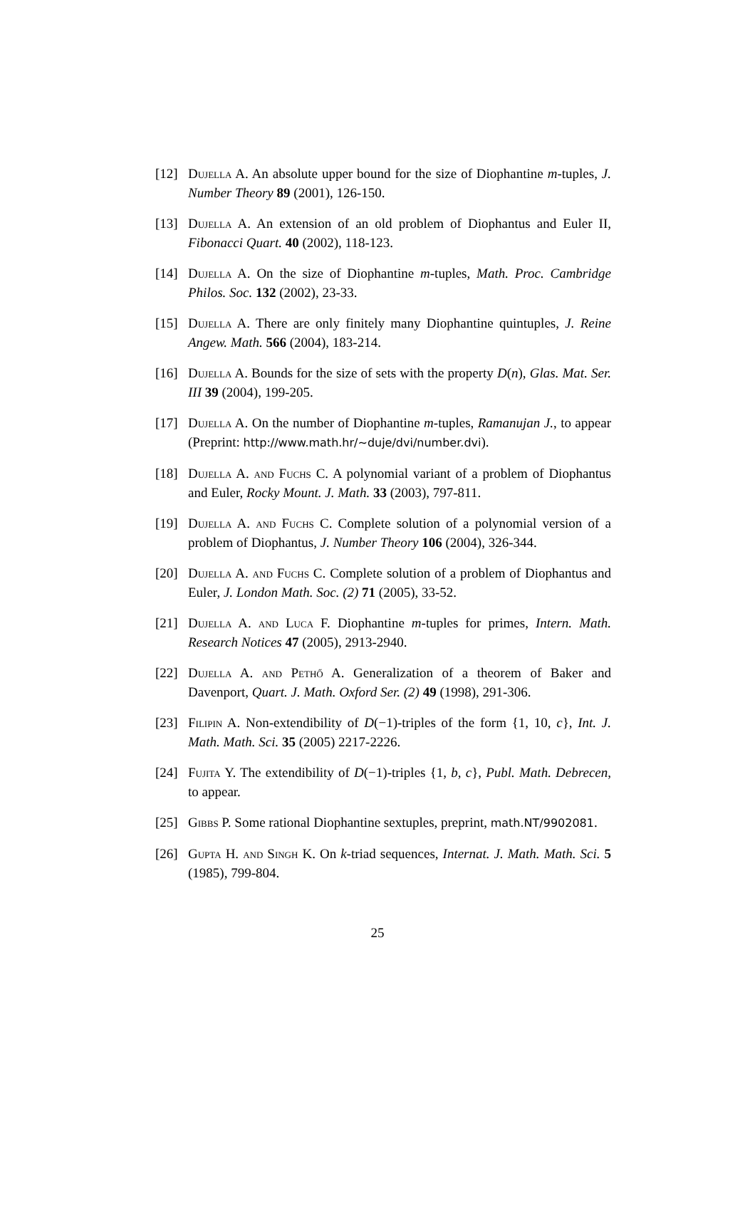[12] Dujella A. An absolute upper bound for the size of Diophantine m-tuples, J. Number Theory 89 (2001), 126-150.
[13] Dujella A. An extension of an old problem of Diophantus and Euler II, Fibonacci Quart. 40 (2002), 118-123.
[14] Dujella A. On the size of Diophantine m-tuples, Math. Proc. Cambridge Philos. Soc. 132 (2002), 23-33.
[15] Dujella A. There are only finitely many Diophantine quintuples, J. Reine Angew. Math. 566 (2004), 183-214.
[16] Dujella A. Bounds for the size of sets with the property D(n), Glas. Mat. Ser. III 39 (2004), 199-205.
[17] Dujella A. On the number of Diophantine m-tuples, Ramanujan J., to appear (Preprint: http://www.math.hr/∼duje/dvi/number.dvi).
[18] Dujella A. and Fuchs C. A polynomial variant of a problem of Diophantus and Euler, Rocky Mount. J. Math. 33 (2003), 797-811.
[19] Dujella A. and Fuchs C. Complete solution of a polynomial version of a problem of Diophantus, J. Number Theory 106 (2004), 326-344.
[20] Dujella A. and Fuchs C. Complete solution of a problem of Diophantus and Euler, J. London Math. Soc. (2) 71 (2005), 33-52.
[21] Dujella A. and Luca F. Diophantine m-tuples for primes, Intern. Math. Research Notices 47 (2005), 2913-2940.
[22] Dujella A. and Pethő A. Generalization of a theorem of Baker and Davenport, Quart. J. Math. Oxford Ser. (2) 49 (1998), 291-306.
[23] Filipin A. Non-extendibility of D(−1)-triples of the form {1, 10, c}, Int. J. Math. Math. Sci. 35 (2005) 2217-2226.
[24] Fujita Y. The extendibility of D(−1)-triples {1, b, c}, Publ. Math. Debrecen, to appear.
[25] Gibbs P. Some rational Diophantine sextuples, preprint, math.NT/9902081.
[26] Gupta H. and Singh K. On k-triad sequences, Internat. J. Math. Math. Sci. 5 (1985), 799-804.
25